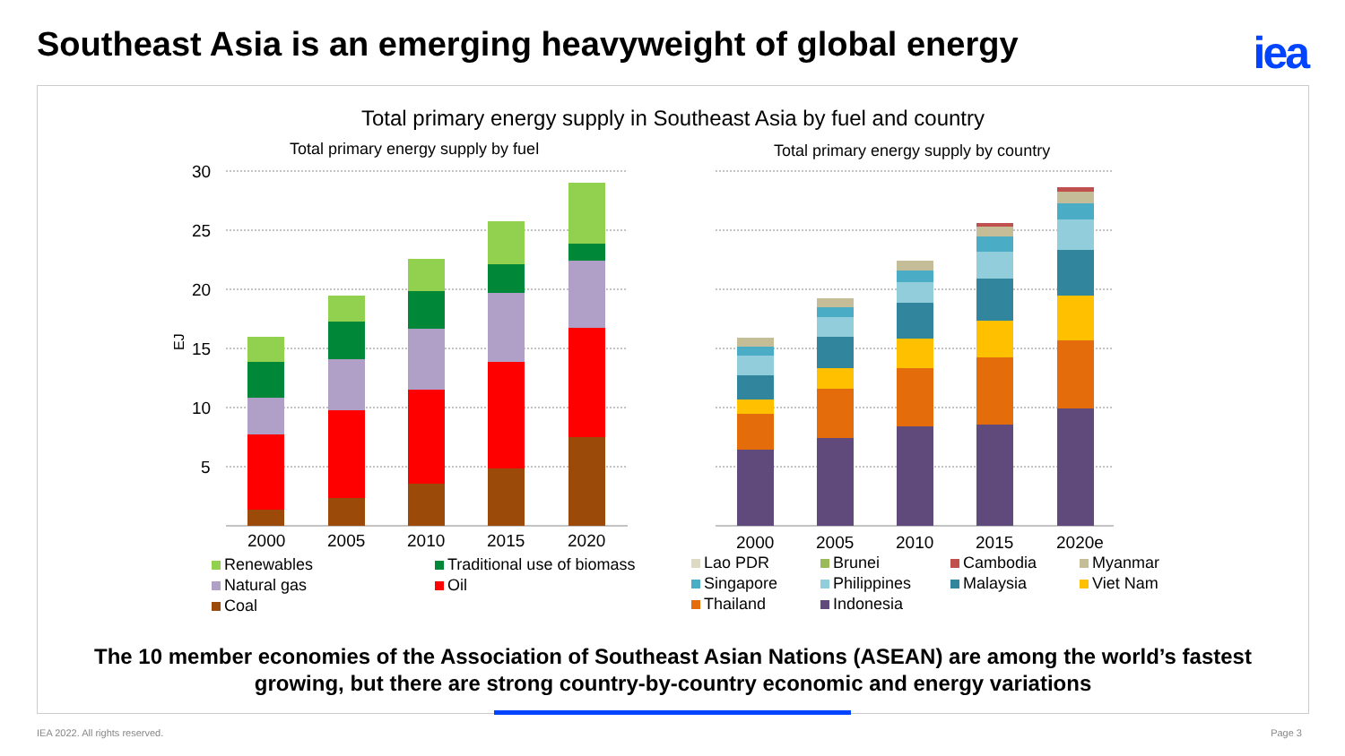Southeast Asia is an emerging heavyweight of global energy
iea
Total primary energy supply in Southeast Asia by fuel and country
Total primary energy supply by fuel
Total primary energy supply by country
30
25
20
15
10
5
EJ
2000
2005
2010
2015
2020
2000
2005
2010
2015
2020e
Renewables
Traditional use of biomass
Natural gas
Oil
Coal
Lao PDR
Brunei
Cambodia
Myanmar
Singapore
Philippines
Malaysia
Viet Nam
Thailand
Indonesia
The 10 member economies of the Association of Southeast Asian Nations (ASEAN) are among the world’s fastest
growing, but there are strong country-by-country economic and energy variations
IEA 2022. All rights reserved. Page 3